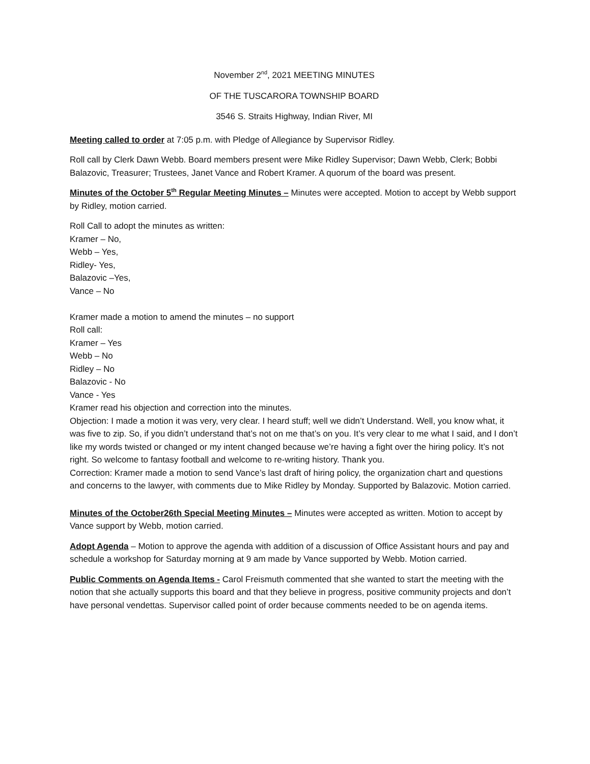November 2<sup>nd</sup>, 2021 MEETING MINUTES
OF THE TUSCARORA TOWNSHIP BOARD
3546 S. Straits Highway, Indian River, MI
Meeting called to order at 7:05 p.m. with Pledge of Allegiance by Supervisor Ridley.
Roll call by Clerk Dawn Webb. Board members present were Mike Ridley Supervisor; Dawn Webb, Clerk; Bobbi Balazovic, Treasurer; Trustees, Janet Vance and Robert Kramer. A quorum of the board was present.
Minutes of the October 5<sup>th</sup> Regular Meeting Minutes – Minutes were accepted. Motion to accept by Webb support by Ridley, motion carried.
Roll Call to adopt the minutes as written:
Kramer – No,
Webb – Yes,
Ridley- Yes,
Balazovic –Yes,
Vance – No
Kramer made a motion to amend the minutes – no support
Roll call:
Kramer – Yes
Webb – No
Ridley – No
Balazovic - No
Vance - Yes
Kramer read his objection and correction into the minutes.
Objection: I made a motion it was very, very clear. I heard stuff; well we didn’t Understand. Well, you know what, it was five to zip. So, if you didn’t understand that’s not on me that’s on you. It’s very clear to me what I said, and I don’t like my words twisted or changed or my intent changed because we’re having a fight over the hiring policy. It’s not right. So welcome to fantasy football and welcome to re-writing history. Thank you.
Correction: Kramer made a motion to send Vance’s last draft of hiring policy, the organization chart and questions and concerns to the lawyer, with comments due to Mike Ridley by Monday. Supported by Balazovic. Motion carried.
Minutes of the October26th Special Meeting Minutes – Minutes were accepted as written. Motion to accept by Vance support by Webb, motion carried.
Adopt Agenda – Motion to approve the agenda with addition of a discussion of Office Assistant hours and pay and schedule a workshop for Saturday morning at 9 am made by Vance supported by Webb. Motion carried.
Public Comments on Agenda Items - Carol Freismuth commented that she wanted to start the meeting with the notion that she actually supports this board and that they believe in progress, positive community projects and don’t have personal vendettas. Supervisor called point of order because comments needed to be on agenda items.